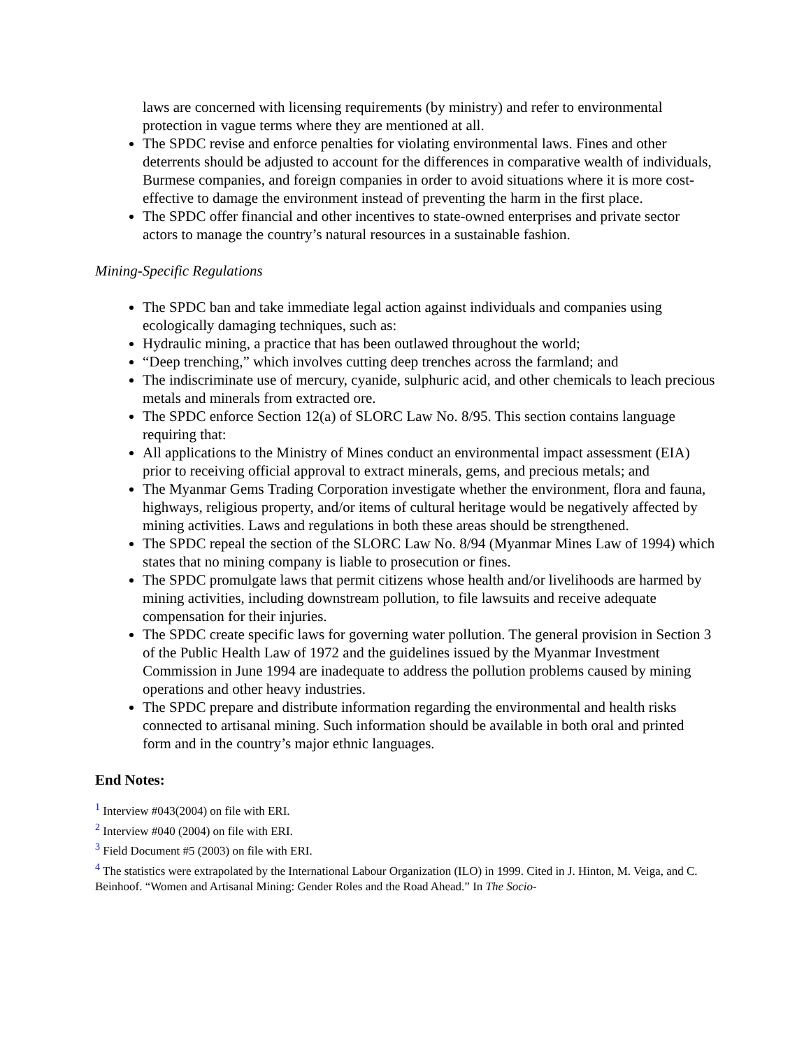laws are concerned with licensing requirements (by ministry) and refer to environmental protection in vague terms where they are mentioned at all.
The SPDC revise and enforce penalties for violating environmental laws. Fines and other deterrents should be adjusted to account for the differences in comparative wealth of individuals, Burmese companies, and foreign companies in order to avoid situations where it is more cost-effective to damage the environment instead of preventing the harm in the first place.
The SPDC offer financial and other incentives to state-owned enterprises and private sector actors to manage the country’s natural resources in a sustainable fashion.
Mining-Specific Regulations
The SPDC ban and take immediate legal action against individuals and companies using ecologically damaging techniques, such as:
Hydraulic mining, a practice that has been outlawed throughout the world;
“Deep trenching,” which involves cutting deep trenches across the farmland; and
The indiscriminate use of mercury, cyanide, sulphuric acid, and other chemicals to leach precious metals and minerals from extracted ore.
The SPDC enforce Section 12(a) of SLORC Law No. 8/95. This section contains language requiring that:
All applications to the Ministry of Mines conduct an environmental impact assessment (EIA) prior to receiving official approval to extract minerals, gems, and precious metals; and
The Myanmar Gems Trading Corporation investigate whether the environment, flora and fauna, highways, religious property, and/or items of cultural heritage would be negatively affected by mining activities. Laws and regulations in both these areas should be strengthened.
The SPDC repeal the section of the SLORC Law No. 8/94 (Myanmar Mines Law of 1994) which states that no mining company is liable to prosecution or fines.
The SPDC promulgate laws that permit citizens whose health and/or livelihoods are harmed by mining activities, including downstream pollution, to file lawsuits and receive adequate compensation for their injuries.
The SPDC create specific laws for governing water pollution. The general provision in Section 3 of the Public Health Law of 1972 and the guidelines issued by the Myanmar Investment Commission in June 1994 are inadequate to address the pollution problems caused by mining operations and other heavy industries.
The SPDC prepare and distribute information regarding the environmental and health risks connected to artisanal mining. Such information should be available in both oral and printed form and in the country’s major ethnic languages.
End Notes:
<sup>1</sup> Interview #043(2004) on file with ERI.
<sup>2</sup> Interview #040 (2004) on file with ERI.
<sup>3</sup> Field Document #5 (2003) on file with ERI.
<sup>4</sup> The statistics were extrapolated by the International Labour Organization (ILO) in 1999. Cited in J. Hinton, M. Veiga, and C. Beinhoof. “Women and Artisanal Mining: Gender Roles and the Road Ahead.” In The Socio-